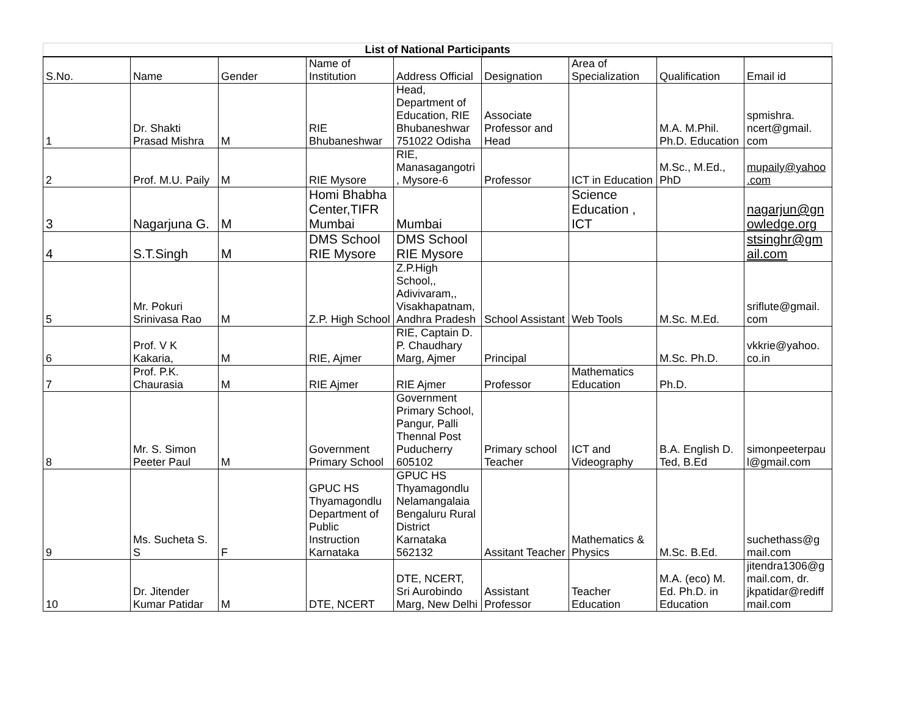| List of National Participants | | | | | | | | |
| --- | --- | --- | --- | --- | --- | --- | --- | --- |
| S.No. | Name | Gender | Name of Institution | Address Official | Designation | Area of Specialization | Qualification | Email id |
| 1 | Dr. Shakti Prasad Mishra | M | RIE Bhubaneshwar | Head, Department of Education, RIE Bhubaneshwar 751022 Odisha | Associate Professor and Head | | M.A. M.Phil. Ph.D. Education | spmishra. ncert@gmail. com |
| 2 | Prof. M.U. Paily | M | RIE Mysore | RIE, Manasagangotri , Mysore-6 | Professor | ICT in Education | M.Sc., M.Ed., PhD | mupaily@yahoo .com |
| 3 | Nagarjuna G. | M | Homi Bhabha Center,TIFR Mumbai | Mumbai | | Science Education , ICT | | nagarjun@gn owledge.org |
| 4 | S.T.Singh | M | DMS School RIE Mysore | DMS School RIE Mysore | | | | stsinghr@gm ail.com |
| 5 | Mr. Pokuri Srinivasa Rao | M | Z.P. High School | Z.P.High School,, Adivivaram,, Visakhapatnam, Andhra Pradesh | School Assistant | Web Tools | M.Sc. M.Ed. | sriflute@gmail. com |
| 6 | Prof. V K Kakaria, | M | RIE, Ajmer | RIE, Captain D. P. Chaudhary Marg, Ajmer | Principal | | M.Sc. Ph.D. | vkkrie@yahoo. co.in |
| 7 | Prof. P.K. Chaurasia | M | RIE Ajmer | RIE Ajmer | Professor | Mathematics Education | Ph.D. | |
| 8 | Mr. S. Simon Peeter Paul | M | Government Primary School | Government Primary School, Pangur, Palli Thennal Post Puducherry 605102 | Primary school Teacher | ICT and Videography | B.A. English D. Ted, B.Ed | simonpeeterpau l@gmail.com |
| 9 | Ms. Sucheta S. S | F | GPUC HS Thyamagondlu Department of Public Instruction Karnataka | GPUC HS Thyamagondlu Nelamangalaia Bengaluru Rural District Karnataka 562132 | Assitant Teacher | Mathematics & Physics | M.Sc. B.Ed. | suchethass@g mail.com |
| 10 | Dr. Jitender Kumar Patidar | M | DTE, NCERT | DTE, NCERT, Sri Aurobindo Marg, New Delhi | Assistant Professor | Teacher Education | M.A. (eco) M. Ed. Ph.D. in Education | jitendra1306@g mail.com, dr. jkpatidar@rediff mail.com |